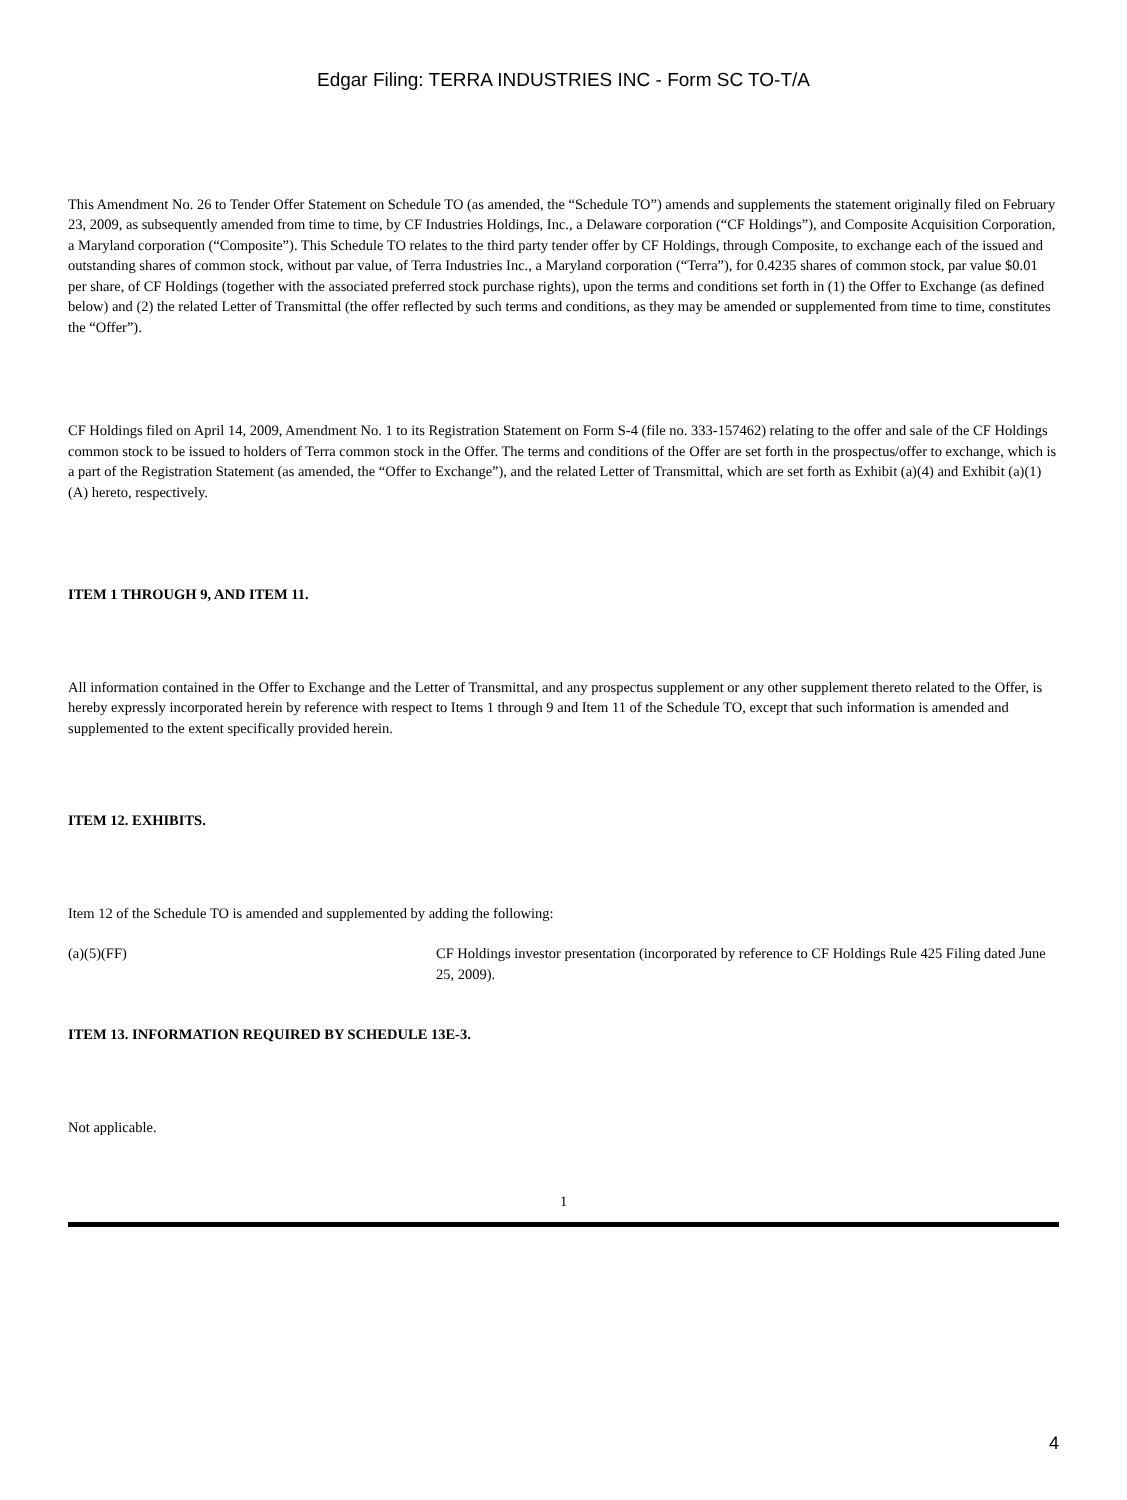Edgar Filing: TERRA INDUSTRIES INC - Form SC TO-T/A
This Amendment No. 26 to Tender Offer Statement on Schedule TO (as amended, the “Schedule TO”) amends and supplements the statement originally filed on February 23, 2009, as subsequently amended from time to time, by CF Industries Holdings, Inc., a Delaware corporation (“CF Holdings”), and Composite Acquisition Corporation, a Maryland corporation (“Composite”). This Schedule TO relates to the third party tender offer by CF Holdings, through Composite, to exchange each of the issued and outstanding shares of common stock, without par value, of Terra Industries Inc., a Maryland corporation (“Terra”), for 0.4235 shares of common stock, par value $0.01 per share, of CF Holdings (together with the associated preferred stock purchase rights), upon the terms and conditions set forth in (1) the Offer to Exchange (as defined below) and (2) the related Letter of Transmittal (the offer reflected by such terms and conditions, as they may be amended or supplemented from time to time, constitutes the “Offer”).
CF Holdings filed on April 14, 2009, Amendment No. 1 to its Registration Statement on Form S-4 (file no. 333-157462) relating to the offer and sale of the CF Holdings common stock to be issued to holders of Terra common stock in the Offer. The terms and conditions of the Offer are set forth in the prospectus/offer to exchange, which is a part of the Registration Statement (as amended, the “Offer to Exchange”), and the related Letter of Transmittal, which are set forth as Exhibit (a)(4) and Exhibit (a)(1)(A) hereto, respectively.
ITEM 1 THROUGH 9, AND ITEM 11.
All information contained in the Offer to Exchange and the Letter of Transmittal, and any prospectus supplement or any other supplement thereto related to the Offer, is hereby expressly incorporated herein by reference with respect to Items 1 through 9 and Item 11 of the Schedule TO, except that such information is amended and supplemented to the extent specifically provided herein.
ITEM 12. EXHIBITS.
Item 12 of the Schedule TO is amended and supplemented by adding the following:
(a)(5)(FF) CF Holdings investor presentation (incorporated by reference to CF Holdings Rule 425 Filing dated June 25, 2009).
ITEM 13. INFORMATION REQUIRED BY SCHEDULE 13E-3.
Not applicable.
1
4